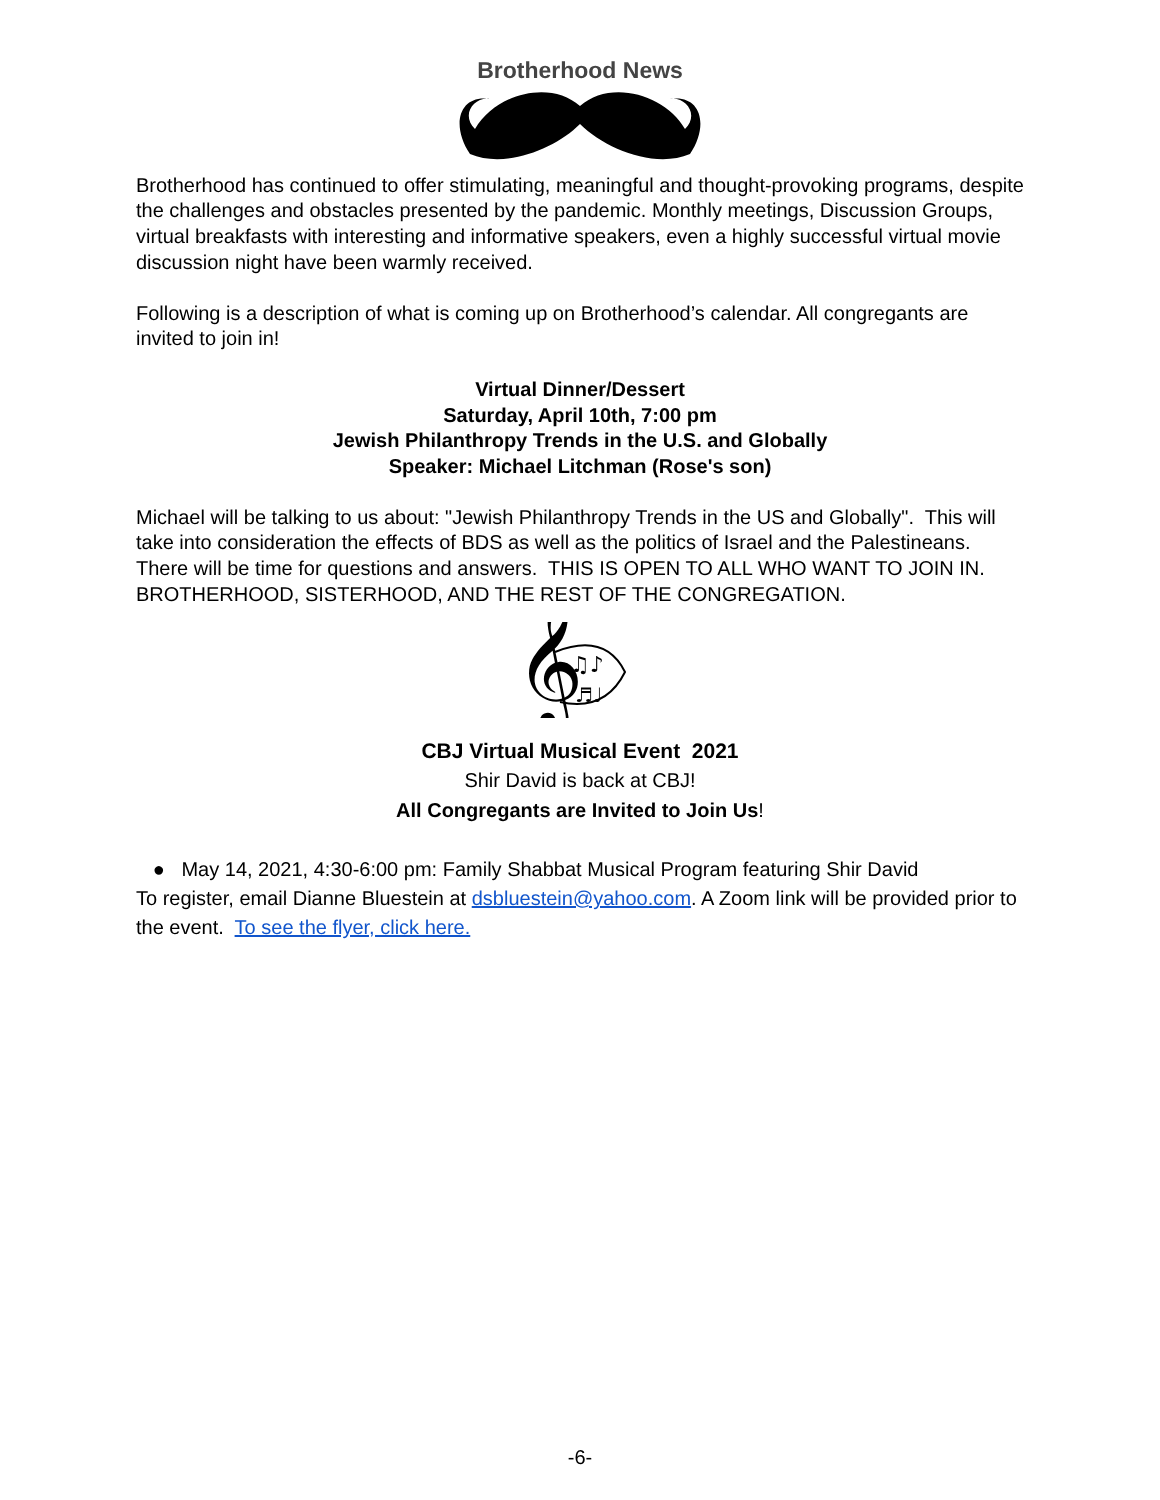Brotherhood News
Brotherhood has continued to offer stimulating, meaningful and thought-provoking programs, despite the challenges and obstacles presented by the pandemic. Monthly meetings, Discussion Groups, virtual breakfasts with interesting and informative speakers, even a highly successful virtual movie discussion night have been warmly received.
Following is a description of what is coming up on Brotherhood’s calendar. All congregants are invited to join in!
Virtual Dinner/Dessert
Saturday, April 10th, 7:00 pm
Jewish Philanthropy Trends in the U.S. and Globally
Speaker: Michael Litchman (Rose's son)
Michael will be talking to us about: "Jewish Philanthropy Trends in the US and Globally". This will take into consideration the effects of BDS as well as the politics of Israel and the Palestineans. There will be time for questions and answers. THIS IS OPEN TO ALL WHO WANT TO JOIN IN. BROTHERHOOD, SISTERHOOD, AND THE REST OF THE CONGREGATION.
𝄞
♫♪
♬♩
CBJ Virtual Musical Event 2021
Shir David is back at CBJ!
All Congregants are Invited to Join Us!
● May 14, 2021, 4:30-6:00 pm: Family Shabbat Musical Program featuring Shir David
To register, email Dianne Bluestein at dsbluestein@yahoo.com. A Zoom link will be provided prior to the event. To see the flyer, click here.
-6-